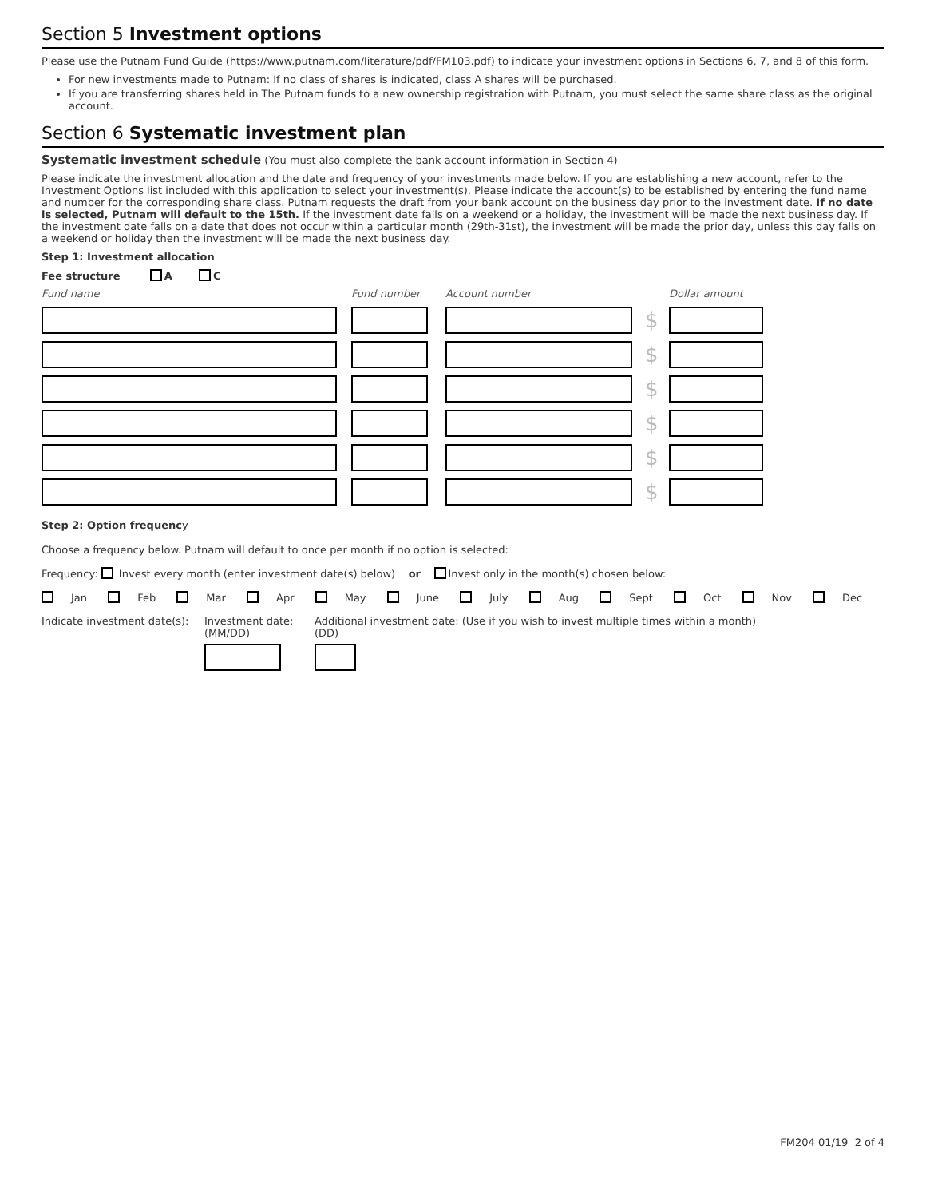Section 5 Investment options
Please use the Putnam Fund Guide (https://www.putnam.com/literature/pdf/FM103.pdf) to indicate your investment options in Sections 6, 7, and 8 of this form.
For new investments made to Putnam: If no class of shares is indicated, class A shares will be purchased.
If you are transferring shares held in The Putnam funds to a new ownership registration with Putnam, you must select the same share class as the original account.
Section 6 Systematic investment plan
Systematic investment schedule (You must also complete the bank account information in Section 4)
Please indicate the investment allocation and the date and frequency of your investments made below. If you are establishing a new account, refer to the Investment Options list included with this application to select your investment(s). Please indicate the account(s) to be established by entering the fund name and number for the corresponding share class. Putnam requests the draft from your bank account on the business day prior to the investment date. If no date is selected, Putnam will default to the 15th. If the investment date falls on a weekend or a holiday, the investment will be made the next business day. If the investment date falls on a date that does not occur within a particular month (29th-31st), the investment will be made the prior day, unless this day falls on a weekend or holiday then the investment will be made the next business day.
Step 1: Investment allocation
Fee structure A C
| Fund name | Fund number | Account number | | Dollar amount |
| | | | $ | |
| | | | $ | |
| | | | $ | |
| | | | $ | |
| | | | $ | |
| | | | $ | |
Step 2: Option frequency
Choose a frequency below. Putnam will default to once per month if no option is selected:
Frequency: Invest every month (enter investment date(s) below) or Invest only in the month(s) chosen below:
Jan Feb Mar Apr May June July Aug Sept Oct Nov Dec
Indicate investment date(s):
Investment date:
(MM/DD)
Additional investment date: (Use if you wish to invest multiple times within a month)
(DD)
FM204 01/19 2 of 4